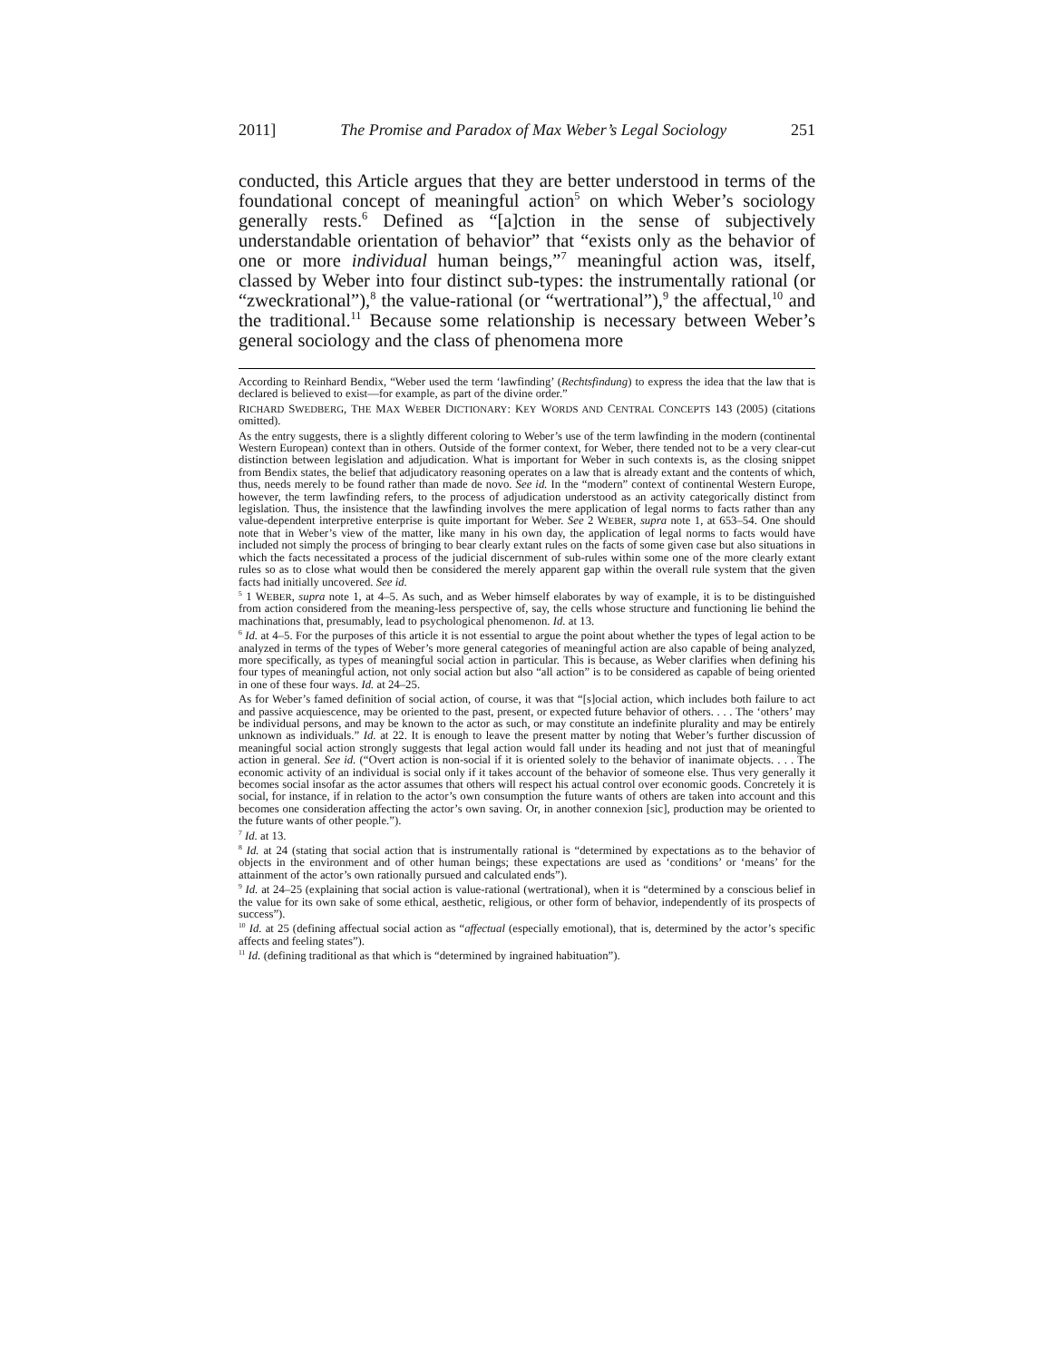2011] The Promise and Paradox of Max Weber’s Legal Sociology 251
conducted, this Article argues that they are better understood in terms of the foundational concept of meaningful action<sup>5</sup> on which Weber’s sociology generally rests.<sup>6</sup> Defined as “[a]ction in the sense of subjectively understandable orientation of behavior” that “exists only as the behavior of one or more individual human beings,”<sup>7</sup> meaningful action was, itself, classed by Weber into four distinct sub-types: the instrumentally rational (or “zweckrational”),<sup>8</sup> the value-rational (or “wertrational”),<sup>9</sup> the affectual,<sup>10</sup> and the traditional.<sup>11</sup> Because some relationship is necessary between Weber’s general sociology and the class of phenomena more
According to Reinhard Bendix, “Weber used the term ‘lawfinding’ (Rechtsfindung) to express the idea that the law that is declared is believed to exist—for example, as part of the divine order.”
RICHARD SWEDBERG, THE MAX WEBER DICTIONARY: KEY WORDS AND CENTRAL CONCEPTS 143 (2005) (citations omitted).
As the entry suggests, there is a slightly different coloring to Weber’s use of the term lawfinding in the modern (continental Western European) context than in others. Outside of the former context, for Weber, there tended not to be a very clear-cut distinction between legislation and adjudication. What is important for Weber in such contexts is, as the closing snippet from Bendix states, the belief that adjudicatory reasoning operates on a law that is already extant and the contents of which, thus, needs merely to be found rather than made de novo. See id. In the “modern” context of continental Western Europe, however, the term lawfinding refers, to the process of adjudication understood as an activity categorically distinct from legislation. Thus, the insistence that the lawfinding involves the mere application of legal norms to facts rather than any value-dependent interpretive enterprise is quite important for Weber. See 2 WEBER, supra note 1, at 653–54. One should note that in Weber’s view of the matter, like many in his own day, the application of legal norms to facts would have included not simply the process of bringing to bear clearly extant rules on the facts of some given case but also situations in which the facts necessitated a process of the judicial discernment of sub-rules within some one of the more clearly extant rules so as to close what would then be considered the merely apparent gap within the overall rule system that the given facts had initially uncovered. See id.
<sup>5</sup> 1 WEBER, supra note 1, at 4–5. As such, and as Weber himself elaborates by way of example, it is to be distinguished from action considered from the meaning-less perspective of, say, the cells whose structure and functioning lie behind the machinations that, presumably, lead to psychological phenomenon. Id. at 13.
<sup>6</sup> Id. at 4–5. For the purposes of this article it is not essential to argue the point about whether the types of legal action to be analyzed in terms of the types of Weber’s more general categories of meaningful action are also capable of being analyzed, more specifically, as types of meaningful social action in particular. This is because, as Weber clarifies when defining his four types of meaningful action, not only social action but also “all action” is to be considered as capable of being oriented in one of these four ways. Id. at 24–25.
As for Weber’s famed definition of social action, of course, it was that “[s]ocial action, which includes both failure to act and passive acquiescence, may be oriented to the past, present, or expected future behavior of others. . . . The ‘others’ may be individual persons, and may be known to the actor as such, or may constitute an indefinite plurality and may be entirely unknown as individuals.” Id. at 22. It is enough to leave the present matter by noting that Weber’s further discussion of meaningful social action strongly suggests that legal action would fall under its heading and not just that of meaningful action in general. See id. (“Overt action is non-social if it is oriented solely to the behavior of inanimate objects. . . . The economic activity of an individual is social only if it takes account of the behavior of someone else. Thus very generally it becomes social insofar as the actor assumes that others will respect his actual control over economic goods. Concretely it is social, for instance, if in relation to the actor’s own consumption the future wants of others are taken into account and this becomes one consideration affecting the actor’s own saving. Or, in another connexion [sic], production may be oriented to the future wants of other people.”).
<sup>7</sup> Id. at 13.
<sup>8</sup> Id. at 24 (stating that social action that is instrumentally rational is “determined by expectations as to the behavior of objects in the environment and of other human beings; these expectations are used as ‘conditions’ or ‘means’ for the attainment of the actor’s own rationally pursued and calculated ends”).
<sup>9</sup> Id. at 24–25 (explaining that social action is value-rational (wertrational), when it is “determined by a conscious belief in the value for its own sake of some ethical, aesthetic, religious, or other form of behavior, independently of its prospects of success”).
<sup>10</sup> Id. at 25 (defining affectual social action as “affectual (especially emotional), that is, determined by the actor’s specific affects and feeling states”).
<sup>11</sup> Id. (defining traditional as that which is “determined by ingrained habituation”).